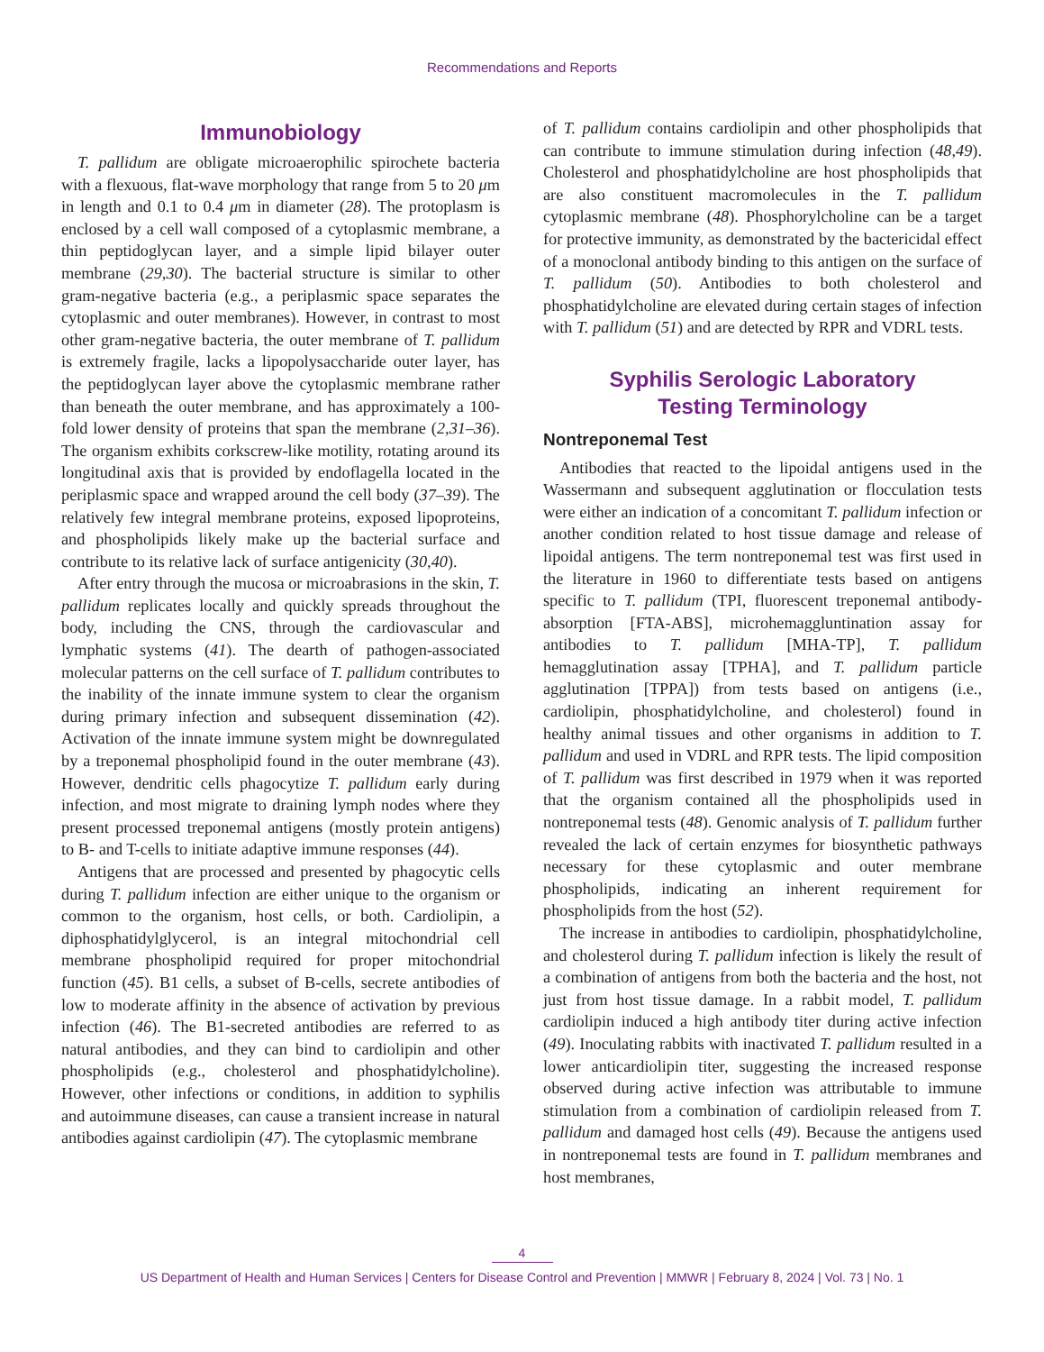Recommendations and Reports
Immunobiology
T. pallidum are obligate microaerophilic spirochete bacteria with a flexuous, flat-wave morphology that range from 5 to 20 μm in length and 0.1 to 0.4 μm in diameter (28). The protoplasm is enclosed by a cell wall composed of a cytoplasmic membrane, a thin peptidoglycan layer, and a simple lipid bilayer outer membrane (29,30). The bacterial structure is similar to other gram-negative bacteria (e.g., a periplasmic space separates the cytoplasmic and outer membranes). However, in contrast to most other gram-negative bacteria, the outer membrane of T. pallidum is extremely fragile, lacks a lipopolysaccharide outer layer, has the peptidoglycan layer above the cytoplasmic membrane rather than beneath the outer membrane, and has approximately a 100-fold lower density of proteins that span the membrane (2,31–36). The organism exhibits corkscrew-like motility, rotating around its longitudinal axis that is provided by endoflagella located in the periplasmic space and wrapped around the cell body (37–39). The relatively few integral membrane proteins, exposed lipoproteins, and phospholipids likely make up the bacterial surface and contribute to its relative lack of surface antigenicity (30,40).
After entry through the mucosa or microabrasions in the skin, T. pallidum replicates locally and quickly spreads throughout the body, including the CNS, through the cardiovascular and lymphatic systems (41). The dearth of pathogen-associated molecular patterns on the cell surface of T. pallidum contributes to the inability of the innate immune system to clear the organism during primary infection and subsequent dissemination (42). Activation of the innate immune system might be downregulated by a treponemal phospholipid found in the outer membrane (43). However, dendritic cells phagocytize T. pallidum early during infection, and most migrate to draining lymph nodes where they present processed treponemal antigens (mostly protein antigens) to B- and T-cells to initiate adaptive immune responses (44).
Antigens that are processed and presented by phagocytic cells during T. pallidum infection are either unique to the organism or common to the organism, host cells, or both. Cardiolipin, a diphosphatidylglycerol, is an integral mitochondrial cell membrane phospholipid required for proper mitochondrial function (45). B1 cells, a subset of B-cells, secrete antibodies of low to moderate affinity in the absence of activation by previous infection (46). The B1-secreted antibodies are referred to as natural antibodies, and they can bind to cardiolipin and other phospholipids (e.g., cholesterol and phosphatidylcholine). However, other infections or conditions, in addition to syphilis and autoimmune diseases, can cause a transient increase in natural antibodies against cardiolipin (47). The cytoplasmic membrane
of T. pallidum contains cardiolipin and other phospholipids that can contribute to immune stimulation during infection (48,49). Cholesterol and phosphatidylcholine are host phospholipids that are also constituent macromolecules in the T. pallidum cytoplasmic membrane (48). Phosphorylcholine can be a target for protective immunity, as demonstrated by the bactericidal effect of a monoclonal antibody binding to this antigen on the surface of T. pallidum (50). Antibodies to both cholesterol and phosphatidylcholine are elevated during certain stages of infection with T. pallidum (51) and are detected by RPR and VDRL tests.
Syphilis Serologic Laboratory
Testing Terminology
Nontreponemal Test
Antibodies that reacted to the lipoidal antigens used in the Wassermann and subsequent agglutination or flocculation tests were either an indication of a concomitant T. pallidum infection or another condition related to host tissue damage and release of lipoidal antigens. The term nontreponemal test was first used in the literature in 1960 to differentiate tests based on antigens specific to T. pallidum (TPI, fluorescent treponemal antibody-absorption [FTA-ABS], microhemaggluntination assay for antibodies to T. pallidum [MHA-TP], T. pallidum hemagglutination assay [TPHA], and T. pallidum particle agglutination [TPPA]) from tests based on antigens (i.e., cardiolipin, phosphatidylcholine, and cholesterol) found in healthy animal tissues and other organisms in addition to T. pallidum and used in VDRL and RPR tests. The lipid composition of T. pallidum was first described in 1979 when it was reported that the organism contained all the phospholipids used in nontreponemal tests (48). Genomic analysis of T. pallidum further revealed the lack of certain enzymes for biosynthetic pathways necessary for these cytoplasmic and outer membrane phospholipids, indicating an inherent requirement for phospholipids from the host (52).
The increase in antibodies to cardiolipin, phosphatidylcholine, and cholesterol during T. pallidum infection is likely the result of a combination of antigens from both the bacteria and the host, not just from host tissue damage. In a rabbit model, T. pallidum cardiolipin induced a high antibody titer during active infection (49). Inoculating rabbits with inactivated T. pallidum resulted in a lower anticardiolipin titer, suggesting the increased response observed during active infection was attributable to immune stimulation from a combination of cardiolipin released from T. pallidum and damaged host cells (49). Because the antigens used in nontreponemal tests are found in T. pallidum membranes and host membranes,
4
US Department of Health and Human Services | Centers for Disease Control and Prevention | MMWR | February 8, 2024 | Vol. 73 | No. 1